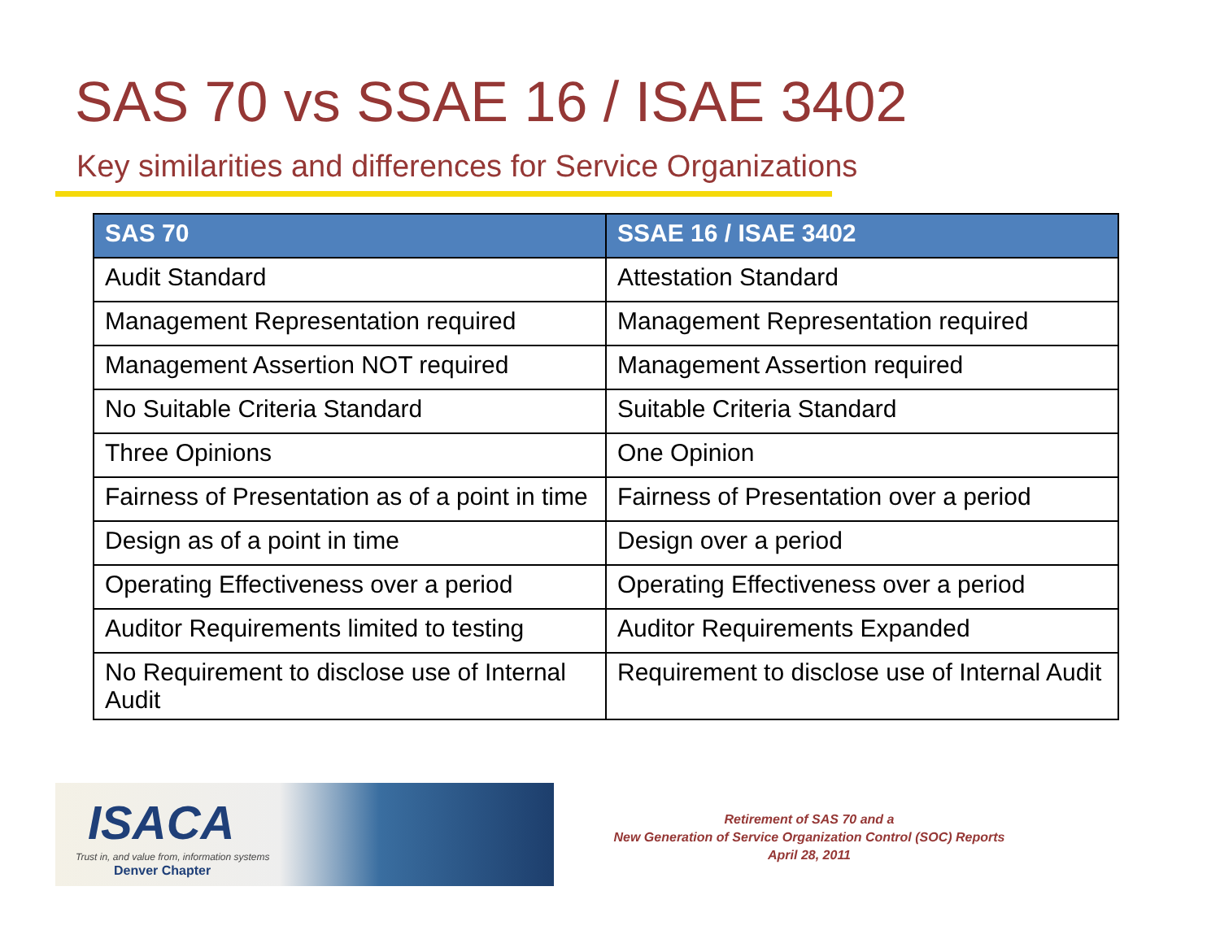SAS 70 vs SSAE 16 / ISAE 3402
Key similarities and differences for Service Organizations
| SAS 70 | SSAE 16 / ISAE 3402 |
| --- | --- |
| Audit Standard | Attestation Standard |
| Management Representation required | Management Representation required |
| Management Assertion NOT required | Management Assertion required |
| No Suitable Criteria Standard | Suitable Criteria Standard |
| Three Opinions | One Opinion |
| Fairness of Presentation as of a point in time | Fairness of Presentation over a period |
| Design as of a point in time | Design over a period |
| Operating Effectiveness over a period | Operating Effectiveness over a period |
| Auditor Requirements limited to testing | Auditor Requirements Expanded |
| No Requirement to disclose use of Internal Audit | Requirement to disclose use of Internal Audit |
ISACA
Trust in, and value from, information systems
Denver Chapter
Retirement of SAS 70 and a
New Generation of Service Organization Control (SOC) Reports
April 28, 2011